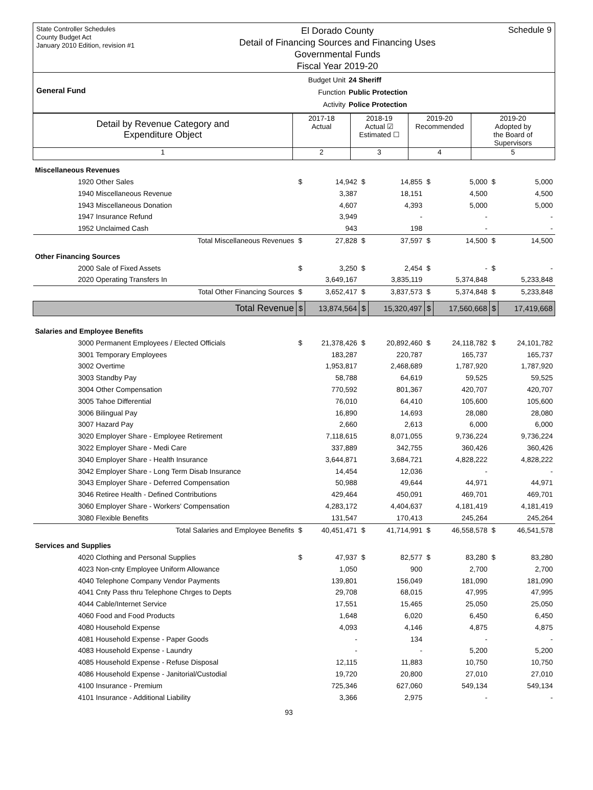State Controller Schedules
County Budget Act
January 2010 Edition, revision #1
El Dorado County
Detail of Financing Sources and Financing Uses
Governmental Funds
Fiscal Year 2019-20
Schedule 9
General Fund
Budget Unit
Function
Activity
24 Sheriff
Public Protection
Police Protection
| Detail by Revenue Category and Expenditure Object | 2017-18 Actual | 2018-19 Actual ☑ Estimated ☐ | 2019-20 Recommended | 2019-20 Adopted by the Board of Supervisors |
| --- | --- | --- | --- | --- |
| 1 | 2 | 3 | 4 | 5 |
| Miscellaneous Revenues | | | | | | | | |
| 1920 Other Sales | $ | 14,942 | $ | 14,855 | $ | 5,000 | $ | 5,000 |
| 1940 Miscellaneous Revenue | | 3,387 | | 18,151 | | 4,500 | | 4,500 |
| 1943 Miscellaneous Donation | | 4,607 | | 4,393 | | 5,000 | | 5,000 |
| 1947 Insurance Refund | | 3,949 | | - | | - | | - |
| 1952 Unclaimed Cash | | 943 | | 198 | | - | | - |
| Total Miscellaneous Revenues | $ | 27,828 | $ | 37,597 | $ | 14,500 | $ | 14,500 |
| Other Financing Sources | | | | | | | | |
| 2000 Sale of Fixed Assets | $ | 3,250 | $ | 2,454 | $ | - | $ | - |
| 2020 Operating Transfers In | | 3,649,167 | | 3,835,119 | | 5,374,848 | | 5,233,848 |
| Total Other Financing Sources | $ | 3,652,417 | $ | 3,837,573 | $ | 5,374,848 | $ | 5,233,848 |
| Total Revenue | $ | 13,874,564 | $ | 15,320,497 | $ | 17,560,668 | $ | 17,419,668 |
| Salaries and Employee Benefits | | | | | | | | |
| 3000 Permanent Employees / Elected Officials | $ | 21,378,426 | $ | 20,892,460 | $ | 24,118,782 | $ | 24,101,782 |
| 3001 Temporary Employees | | 183,287 | | 220,787 | | 165,737 | | 165,737 |
| 3002 Overtime | | 1,953,817 | | 2,468,689 | | 1,787,920 | | 1,787,920 |
| 3003 Standby Pay | | 58,788 | | 64,619 | | 59,525 | | 59,525 |
| 3004 Other Compensation | | 770,592 | | 801,367 | | 420,707 | | 420,707 |
| 3005 Tahoe Differential | | 76,010 | | 64,410 | | 105,600 | | 105,600 |
| 3006 Bilingual Pay | | 16,890 | | 14,693 | | 28,080 | | 28,080 |
| 3007 Hazard Pay | | 2,660 | | 2,613 | | 6,000 | | 6,000 |
| 3020 Employer Share - Employee Retirement | | 7,118,615 | | 8,071,055 | | 9,736,224 | | 9,736,224 |
| 3022 Employer Share - Medi Care | | 337,889 | | 342,755 | | 360,426 | | 360,426 |
| 3040 Employer Share - Health Insurance | | 3,644,871 | | 3,684,721 | | 4,828,222 | | 4,828,222 |
| 3042 Employer Share - Long Term Disab Insurance | | 14,454 | | 12,036 | | - | | - |
| 3043 Employer Share - Deferred Compensation | | 50,988 | | 49,644 | | 44,971 | | 44,971 |
| 3046 Retiree Health - Defined Contributions | | 429,464 | | 450,091 | | 469,701 | | 469,701 |
| 3060 Employer Share - Workers' Compensation | | 4,283,172 | | 4,404,637 | | 4,181,419 | | 4,181,419 |
| 3080 Flexible Benefits | | 131,547 | | 170,413 | | 245,264 | | 245,264 |
| Total Salaries and Employee Benefits | $ | 40,451,471 | $ | 41,714,991 | $ | 46,558,578 | $ | 46,541,578 |
| Services and Supplies | | | | | | | | |
| 4020 Clothing and Personal Supplies | $ | 47,937 | $ | 82,577 | $ | 83,280 | $ | 83,280 |
| 4023 Non-cnty Employee Uniform Allowance | | 1,050 | | 900 | | 2,700 | | 2,700 |
| 4040 Telephone Company Vendor Payments | | 139,801 | | 156,049 | | 181,090 | | 181,090 |
| 4041 Cnty Pass thru Telephone Chrges to Depts | | 29,708 | | 68,015 | | 47,995 | | 47,995 |
| 4044 Cable/Internet Service | | 17,551 | | 15,465 | | 25,050 | | 25,050 |
| 4060 Food and Food Products | | 1,648 | | 6,020 | | 6,450 | | 6,450 |
| 4080 Household Expense | | 4,093 | | 4,146 | | 4,875 | | 4,875 |
| 4081 Household Expense - Paper Goods | | - | | 134 | | - | | - |
| 4083 Household Expense - Laundry | | - | | - | | 5,200 | | 5,200 |
| 4085 Household Expense - Refuse Disposal | | 12,115 | | 11,883 | | 10,750 | | 10,750 |
| 4086 Household Expense - Janitorial/Custodial | | 19,720 | | 20,800 | | 27,010 | | 27,010 |
| 4100 Insurance - Premium | | 725,346 | | 627,060 | | 549,134 | | 549,134 |
| 4101 Insurance - Additional Liability | | 3,366 | | 2,975 | | - | | - |
93